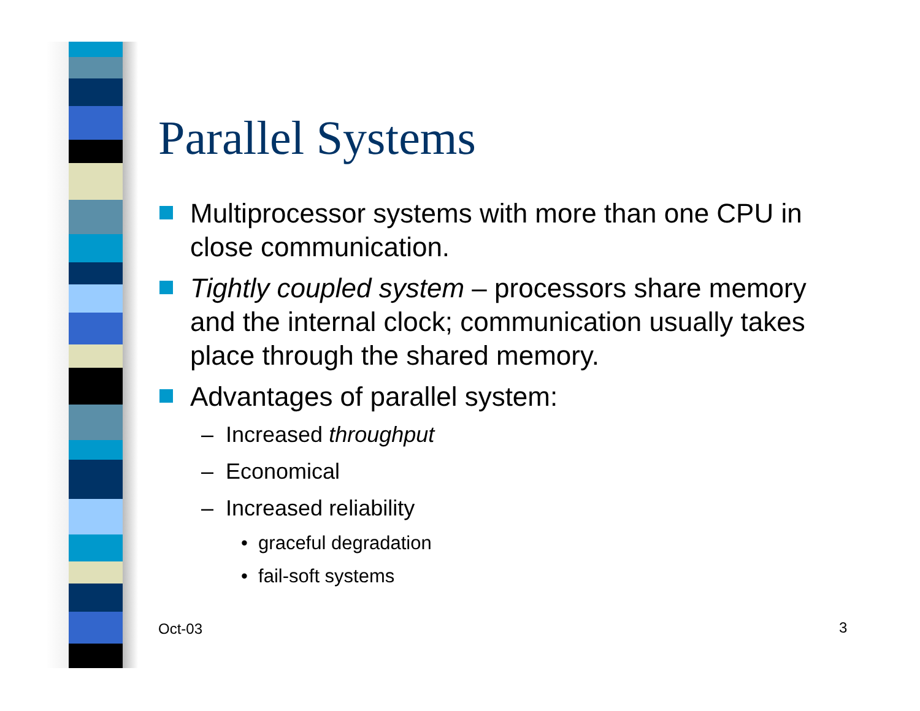Parallel Systems
Multiprocessor systems with more than one CPU in close communication.
Tightly coupled system – processors share memory and the internal clock; communication usually takes place through the shared memory.
Advantages of parallel system:
– Increased throughput
– Economical
– Increased reliability
• graceful degradation
• fail-soft systems
Oct-03 3